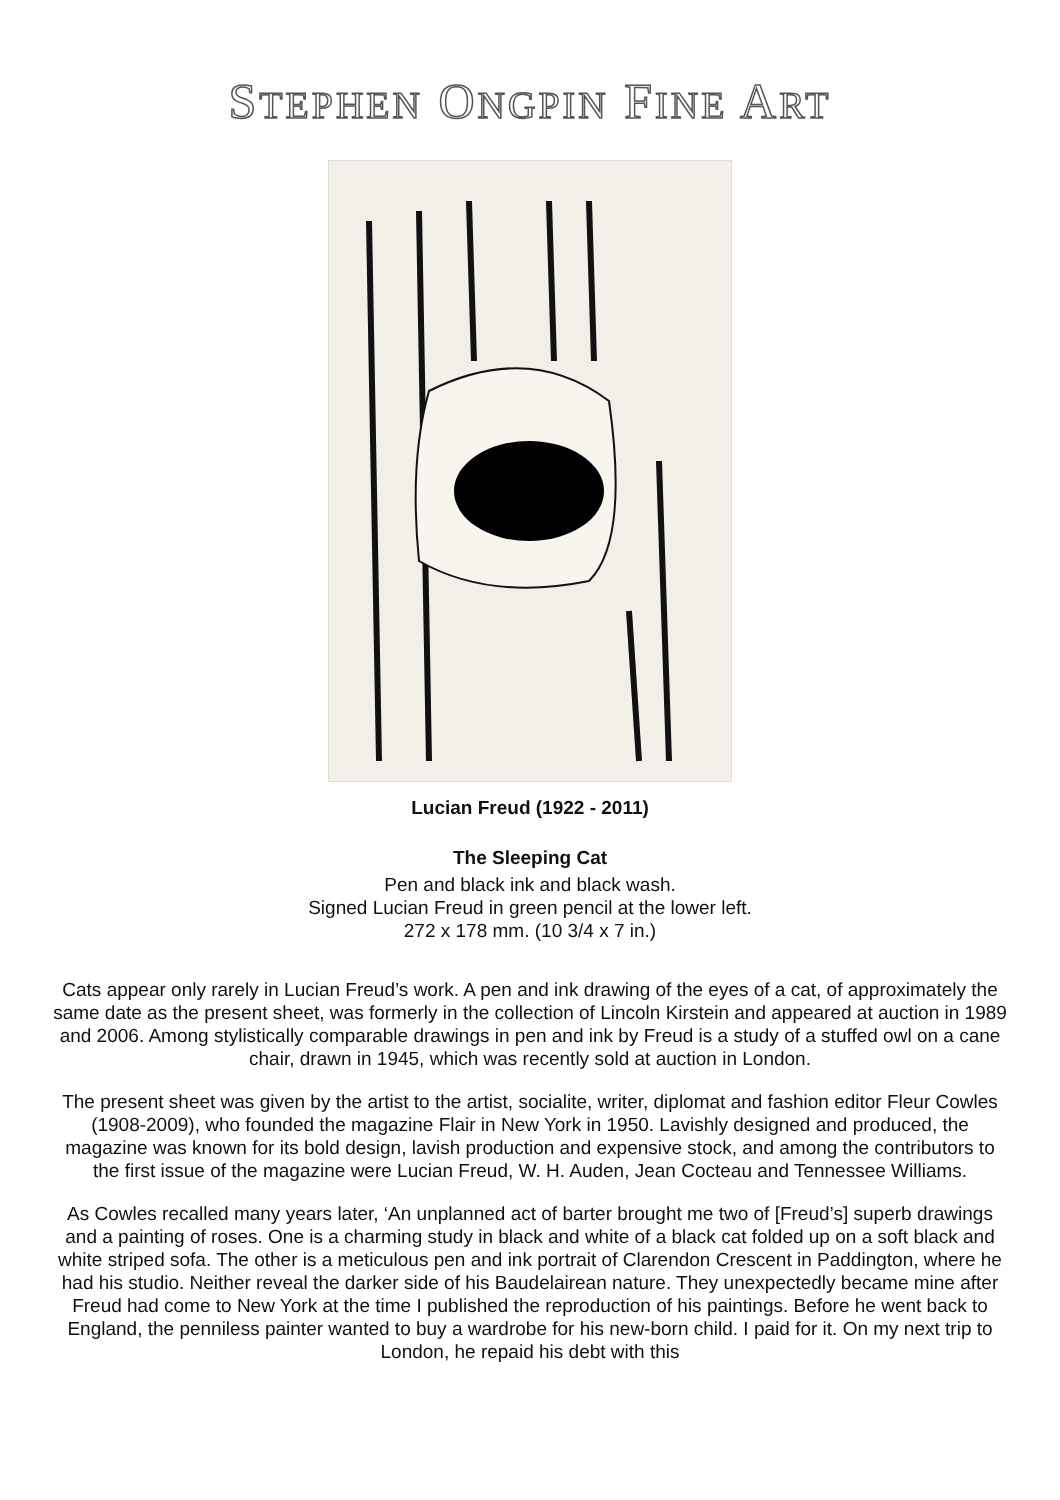STEPHEN ONGPIN FINE ART
Lucian Freud (1922 - 2011)
The Sleeping Cat
Pen and black ink and black wash.
Signed Lucian Freud in green pencil at the lower left.
272 x 178 mm. (10 3/4 x 7 in.)
Cats appear only rarely in Lucian Freud’s work. A pen and ink drawing of the eyes of a cat, of approximately the same date as the present sheet, was formerly in the collection of Lincoln Kirstein and appeared at auction in 1989 and 2006. Among stylistically comparable drawings in pen and ink by Freud is a study of a stuffed owl on a cane chair, drawn in 1945, which was recently sold at auction in London.
The present sheet was given by the artist to the artist, socialite, writer, diplomat and fashion editor Fleur Cowles (1908-2009), who founded the magazine Flair in New York in 1950. Lavishly designed and produced, the magazine was known for its bold design, lavish production and expensive stock, and among the contributors to the first issue of the magazine were Lucian Freud, W. H. Auden, Jean Cocteau and Tennessee Williams.
As Cowles recalled many years later, ‘An unplanned act of barter brought me two of [Freud’s] superb drawings and a painting of roses. One is a charming study in black and white of a black cat folded up on a soft black and white striped sofa. The other is a meticulous pen and ink portrait of Clarendon Crescent in Paddington, where he had his studio. Neither reveal the darker side of his Baudelairean nature. They unexpectedly became mine after Freud had come to New York at the time I published the reproduction of his paintings. Before he went back to England, the penniless painter wanted to buy a wardrobe for his new-born child. I paid for it. On my next trip to London, he repaid his debt with this